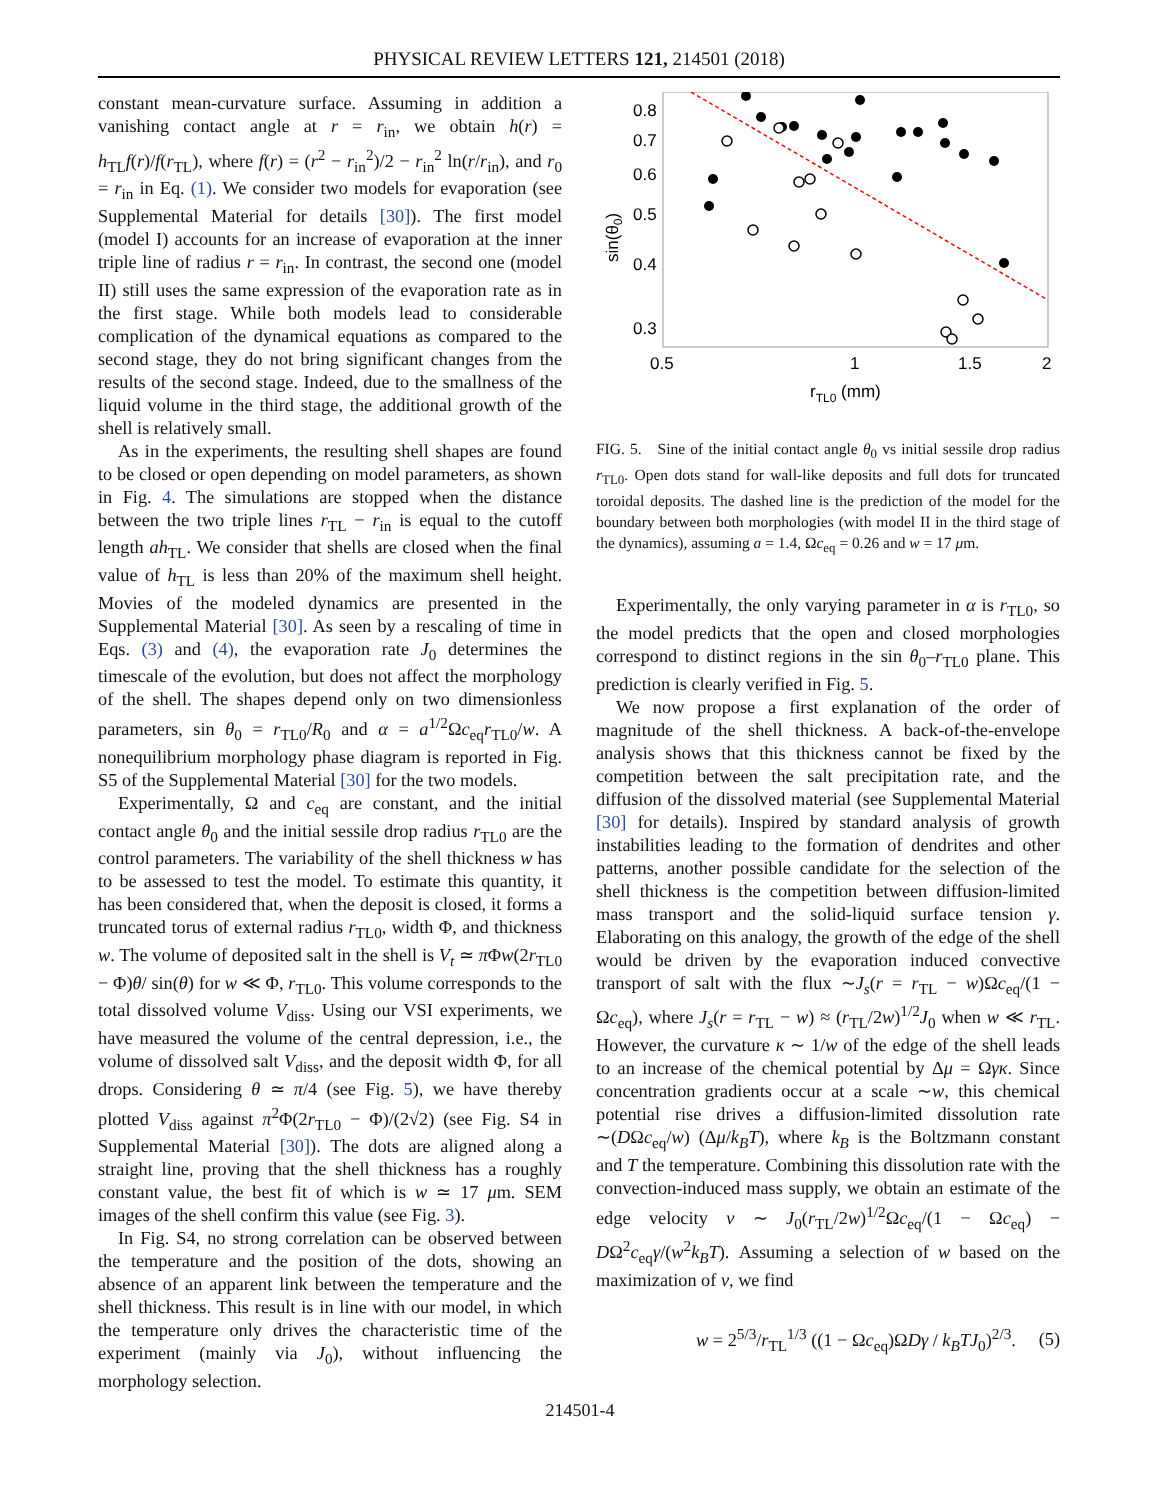PHYSICAL REVIEW LETTERS 121, 214501 (2018)
constant mean-curvature surface. Assuming in addition a vanishing contact angle at r = r<sub>in</sub>, we obtain h(r) = h<sub>TL</sub>f(r)/f(r<sub>TL</sub>), where f(r) = (r<sup>2</sup> − r<sub>in</sub><sup>2</sup>)/2 − r<sub>in</sub><sup>2</sup> ln(r/r<sub>in</sub>), and r<sub>0</sub> = r<sub>in</sub> in Eq. (1). We consider two models for evaporation (see Supplemental Material for details [30]). The first model (model I) accounts for an increase of evaporation at the inner triple line of radius r = r<sub>in</sub>. In contrast, the second one (model II) still uses the same expression of the evaporation rate as in the first stage. While both models lead to considerable complication of the dynamical equations as compared to the second stage, they do not bring significant changes from the results of the second stage. Indeed, due to the smallness of the liquid volume in the third stage, the additional growth of the shell is relatively small.
As in the experiments, the resulting shell shapes are found to be closed or open depending on model parameters, as shown in Fig. 4. The simulations are stopped when the distance between the two triple lines r<sub>TL</sub> − r<sub>in</sub> is equal to the cutoff length ah<sub>TL</sub>. We consider that shells are closed when the final value of h<sub>TL</sub> is less than 20% of the maximum shell height. Movies of the modeled dynamics are presented in the Supplemental Material [30]. As seen by a rescaling of time in Eqs. (3) and (4), the evaporation rate J<sub>0</sub> determines the timescale of the evolution, but does not affect the morphology of the shell. The shapes depend only on two dimensionless parameters, sin θ<sub>0</sub> = r<sub>TL0</sub>/R<sub>0</sub> and α = a<sup>1/2</sup>Ωc<sub>eq</sub>r<sub>TL0</sub>/w. A nonequilibrium morphology phase diagram is reported in Fig. S5 of the Supplemental Material [30] for the two models.
Experimentally, Ω and c<sub>eq</sub> are constant, and the initial contact angle θ<sub>0</sub> and the initial sessile drop radius r<sub>TL0</sub> are the control parameters. The variability of the shell thickness w has to be assessed to test the model. To estimate this quantity, it has been considered that, when the deposit is closed, it forms a truncated torus of external radius r<sub>TL0</sub>, width Φ, and thickness w. The volume of deposited salt in the shell is V<sub>t</sub> ≃ π Φw(2r<sub>TL0</sub> − Φ)θ/ sin(θ) for w ≪ Φ, r<sub>TL0</sub>. This volume corresponds to the total dissolved volume V<sub>diss</sub>. Using our VSI experiments, we have measured the volume of the central depression, i.e., the volume of dissolved salt V<sub>diss</sub>, and the deposit width Φ, for all drops. Considering θ ≃ π/4 (see Fig. 5), we have thereby plotted V<sub>diss</sub> against π<sup>2</sup>Φ(2r<sub>TL0</sub> − Φ)/(2√2) (see Fig. S4 in Supplemental Material [30]). The dots are aligned along a straight line, proving that the shell thickness has a roughly constant value, the best fit of which is w ≃ 17 μm. SEM images of the shell confirm this value (see Fig. 3).
In Fig. S4, no strong correlation can be observed between the temperature and the position of the dots, showing an absence of an apparent link between the temperature and the shell thickness. This result is in line with our model, in which the temperature only drives the characteristic time of the experiment (mainly via J<sub>0</sub>), without influencing the morphology selection.
0.8
0.7
0.6
0.5
0.4
0.3
0.5
1
1.5
2
rTL0 (mm)
sin(θ0)
FIG. 5. Sine of the initial contact angle θ<sub>0</sub> vs initial sessile drop radius r<sub>TL0</sub>. Open dots stand for wall-like deposits and full dots for truncated toroidal deposits. The dashed line is the prediction of the model for the boundary between both morphologies (with model II in the third stage of the dynamics), assuming a = 1.4, Ωc<sub>eq</sub> = 0.26 and w = 17 μm.
Experimentally, the only varying parameter in α is r<sub>TL0</sub>, so the model predicts that the open and closed morphologies correspond to distinct regions in the sin θ<sub>0</sub>–r<sub>TL0</sub> plane. This prediction is clearly verified in Fig. 5.
We now propose a first explanation of the order of magnitude of the shell thickness. A back-of-the-envelope analysis shows that this thickness cannot be fixed by the competition between the salt precipitation rate, and the diffusion of the dissolved material (see Supplemental Material [30] for details). Inspired by standard analysis of growth instabilities leading to the formation of dendrites and other patterns, another possible candidate for the selection of the shell thickness is the competition between diffusion-limited mass transport and the solid-liquid surface tension γ. Elaborating on this analogy, the growth of the edge of the shell would be driven by the evaporation induced convective transport of salt with the flux ∼J<sub>s</sub>(r = r<sub>TL</sub> − w)Ωc<sub>eq</sub>/(1 − Ωc<sub>eq</sub>), where J<sub>s</sub>(r = r<sub>TL</sub> − w) ≈ (r<sub>TL</sub>/2w)<sup>1/2</sup>J<sub>0</sub> when w ≪ r<sub>TL</sub>. However, the curvature κ ∼ 1/w of the edge of the shell leads to an increase of the chemical potential by Δμ = Ωγκ. Since concentration gradients occur at a scale ∼w, this chemical potential rise drives a diffusion-limited dissolution rate ∼(DΩc<sub>eq</sub>/w) (Δμ/k<sub>B</sub>T), where k<sub>B</sub> is the Boltzmann constant and T the temperature. Combining this dissolution rate with the convection-induced mass supply, we obtain an estimate of the edge velocity v ∼ J<sub>0</sub>(r<sub>TL</sub>/2w)<sup>1/2</sup>Ωc<sub>eq</sub>/(1 − Ωc<sub>eq</sub>) − DΩ<sup>2</sup>c<sub>eq</sub>γ/(w<sup>2</sup>k<sub>B</sub>T). Assuming a selection of w based on the maximization of v, we find
w = 2<sup>5/3</sup>/r<sub>TL</sub><sup>1/3</sup> ((1 − Ωc<sub>eq</sub>)ΩDγ / k<sub>B</sub>TJ<sub>0</sub>)<sup>2/3</sup>. (5)
214501-4